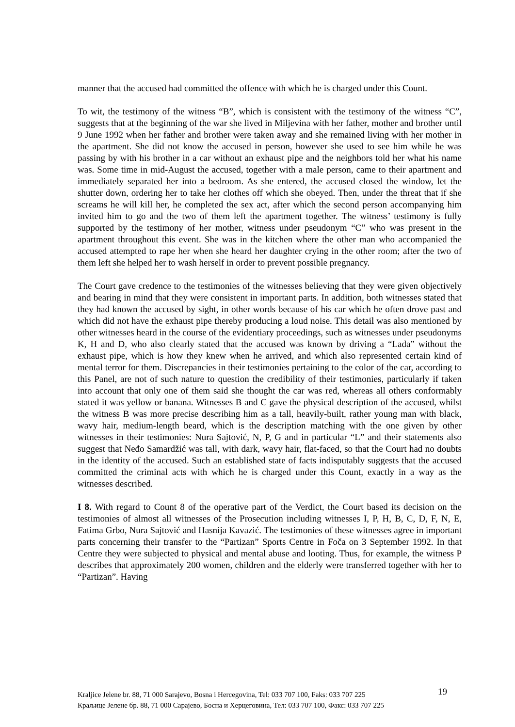manner that the accused had committed the offence with which he is charged under this Count.
To wit, the testimony of the witness “B”, which is consistent with the testimony of the witness “C”, suggests that at the beginning of the war she lived in Miljevina with her father, mother and brother until 9 June 1992 when her father and brother were taken away and she remained living with her mother in the apartment. She did not know the accused in person, however she used to see him while he was passing by with his brother in a car without an exhaust pipe and the neighbors told her what his name was. Some time in mid-August the accused, together with a male person, came to their apartment and immediately separated her into a bedroom. As she entered, the accused closed the window, let the shutter down, ordering her to take her clothes off which she obeyed. Then, under the threat that if she screams he will kill her, he completed the sex act, after which the second person accompanying him invited him to go and the two of them left the apartment together. The witness’ testimony is fully supported by the testimony of her mother, witness under pseudonym “C” who was present in the apartment throughout this event. She was in the kitchen where the other man who accompanied the accused attempted to rape her when she heard her daughter crying in the other room; after the two of them left she helped her to wash herself in order to prevent possible pregnancy.
The Court gave credence to the testimonies of the witnesses believing that they were given objectively and bearing in mind that they were consistent in important parts. In addition, both witnesses stated that they had known the accused by sight, in other words because of his car which he often drove past and which did not have the exhaust pipe thereby producing a loud noise. This detail was also mentioned by other witnesses heard in the course of the evidentiary proceedings, such as witnesses under pseudonyms K, H and D, who also clearly stated that the accused was known by driving a “Lada” without the exhaust pipe, which is how they knew when he arrived, and which also represented certain kind of mental terror for them. Discrepancies in their testimonies pertaining to the color of the car, according to this Panel, are not of such nature to question the credibility of their testimonies, particularly if taken into account that only one of them said she thought the car was red, whereas all others conformably stated it was yellow or banana. Witnesses B and C gave the physical description of the accused, whilst the witness B was more precise describing him as a tall, heavily-built, rather young man with black, wavy hair, medium-length beard, which is the description matching with the one given by other witnesses in their testimonies: Nura Sajtović, N, P, G and in particular “L” and their statements also suggest that Neđo Samardžić was tall, with dark, wavy hair, flat-faced, so that the Court had no doubts in the identity of the accused. Such an established state of facts indisputably suggests that the accused committed the criminal acts with which he is charged under this Count, exactly in a way as the witnesses described.
I 8. With regard to Count 8 of the operative part of the Verdict, the Court based its decision on the testimonies of almost all witnesses of the Prosecution including witnesses I, P, H, B, C, D, F, N, E, Fatima Grbo, Nura Sajtović and Hasnija Kavazić. The testimonies of these witnesses agree in important parts concerning their transfer to the “Partizan” Sports Centre in Foča on 3 September 1992. In that Centre they were subjected to physical and mental abuse and looting. Thus, for example, the witness P describes that approximately 200 women, children and the elderly were transferred together with her to “Partizan”. Having
Kraljice Jelene br. 88, 71 000 Sarajevo, Bosna i Hercegovina, Tel: 033 707 100, Faks: 033 707 225 19
Краљице Јелене бр. 88, 71 000 Сарајево, Босна и Херцеговина, Тел: 033 707 100, Факс: 033 707 225